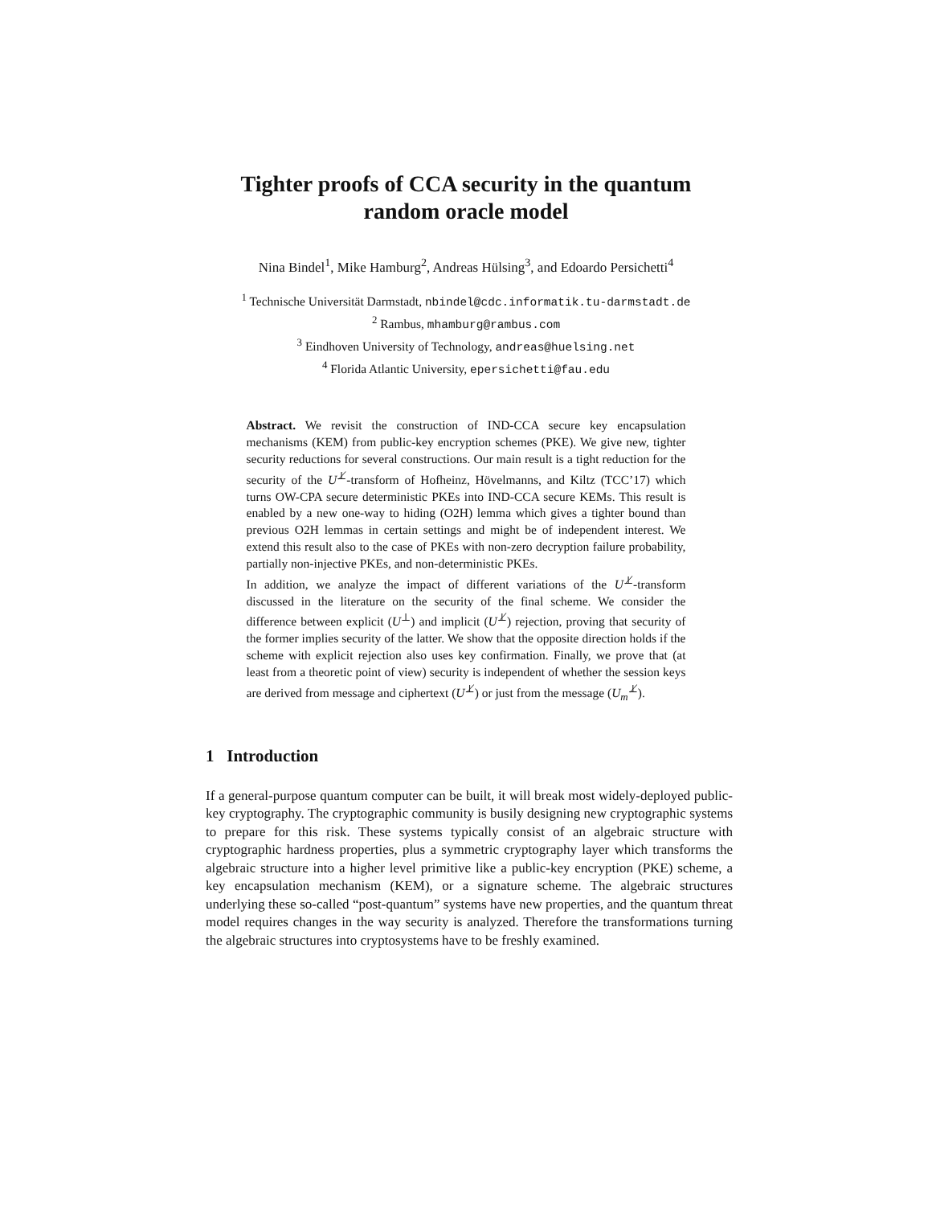Tighter proofs of CCA security in the quantum
random oracle model
Nina Bindel<sup>1</sup>, Mike Hamburg<sup>2</sup>, Andreas Hülsing<sup>3</sup>, and Edoardo Persichetti<sup>4</sup>
<sup>1</sup> Technische Universität Darmstadt, nbindel@cdc.informatik.tu-darmstadt.de
<sup>2</sup> Rambus, mhamburg@rambus.com
<sup>3</sup> Eindhoven University of Technology, andreas@huelsing.net
<sup>4</sup> Florida Atlantic University, epersichetti@fau.edu
Abstract. We revisit the construction of IND-CCA secure key encapsulation mechanisms (KEM) from public-key encryption schemes (PKE). We give new, tighter security reductions for several constructions. Our main result is a tight reduction for the security of the U<sup>⊥̸</sup>-transform of Hofheinz, Hövelmanns, and Kiltz (TCC’17) which turns OW-CPA secure deterministic PKEs into IND-CCA secure KEMs. This result is enabled by a new one-way to hiding (O2H) lemma which gives a tighter bound than previous O2H lemmas in certain settings and might be of independent interest. We extend this result also to the case of PKEs with non-zero decryption failure probability, partially non-injective PKEs, and non-deterministic PKEs.
In addition, we analyze the impact of different variations of the U<sup>⊥̸</sup>-transform discussed in the literature on the security of the final scheme. We consider the difference between explicit (U<sup>⊥</sup>) and implicit (U<sup>⊥̸</sup>) rejection, proving that security of the former implies security of the latter. We show that the opposite direction holds if the scheme with explicit rejection also uses key confirmation. Finally, we prove that (at least from a theoretic point of view) security is independent of whether the session keys are derived from message and ciphertext (U<sup>⊥̸</sup>) or just from the message (U<sub>m</sub><sup>⊥̸</sup>).
1 Introduction
If a general-purpose quantum computer can be built, it will break most widely-deployed public-key cryptography. The cryptographic community is busily designing new cryptographic systems to prepare for this risk. These systems typically consist of an algebraic structure with cryptographic hardness properties, plus a symmetric cryptography layer which transforms the algebraic structure into a higher level primitive like a public-key encryption (PKE) scheme, a key encapsulation mechanism (KEM), or a signature scheme. The algebraic structures underlying these so-called “post-quantum” systems have new properties, and the quantum threat model requires changes in the way security is analyzed. Therefore the transformations turning the algebraic structures into cryptosystems have to be freshly examined.